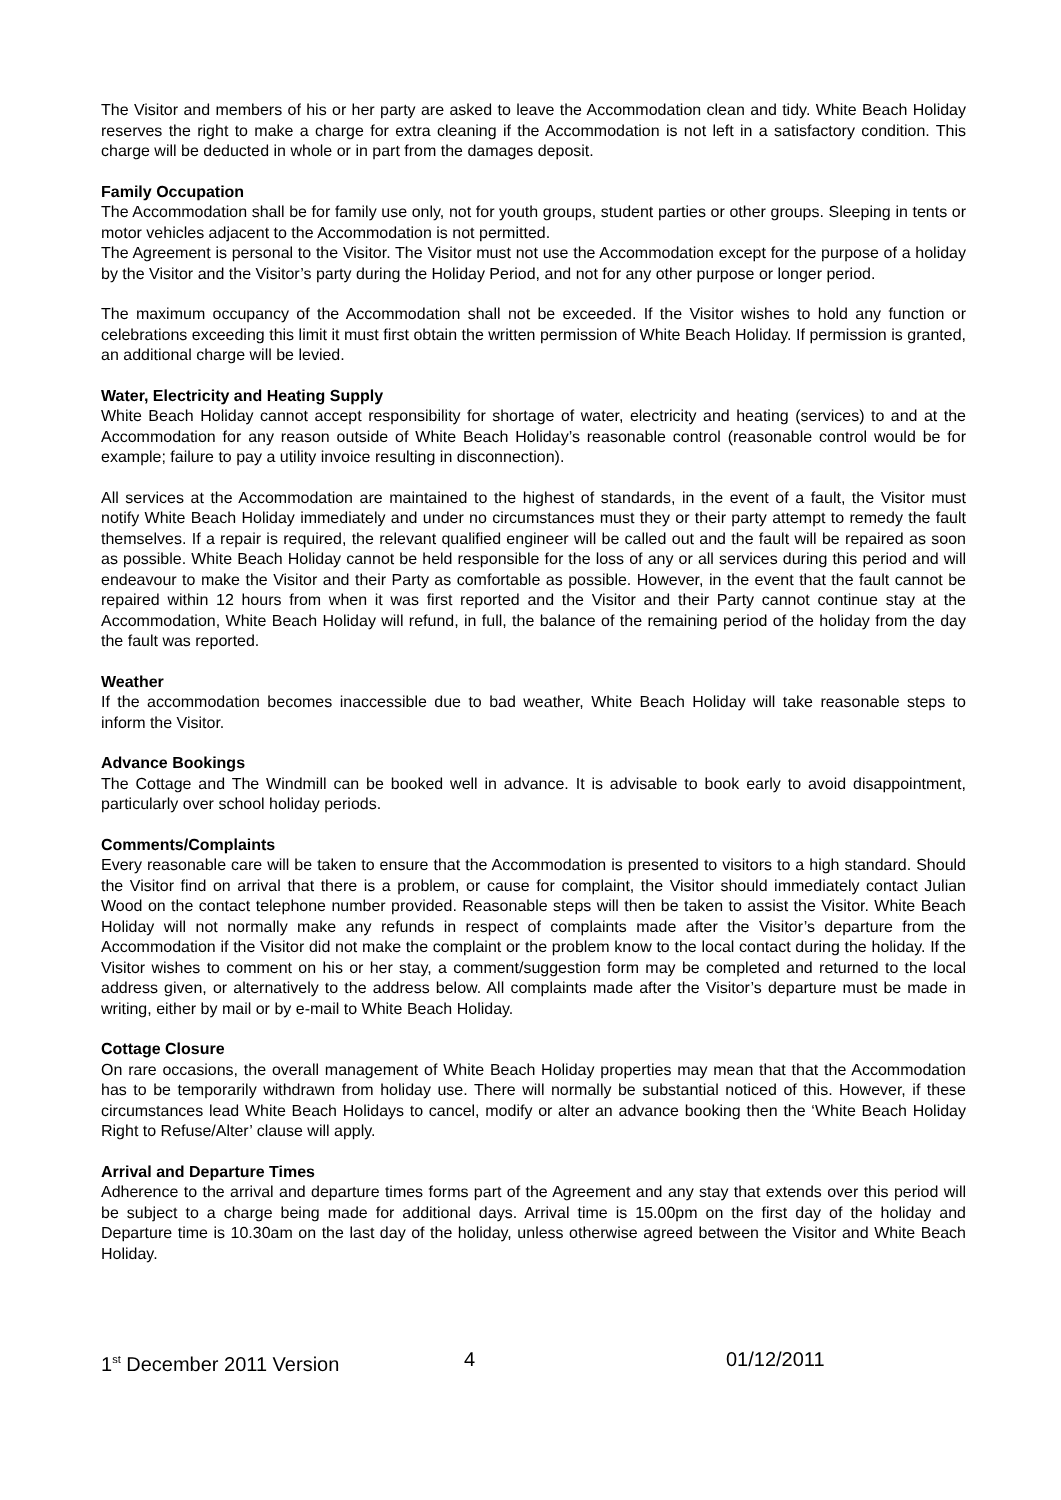The Visitor and members of his or her party are asked to leave the Accommodation clean and tidy. White Beach Holiday reserves the right to make a charge for extra cleaning if the Accommodation is not left in a satisfactory condition. This charge will be deducted in whole or in part from the damages deposit.
Family Occupation
The Accommodation shall be for family use only, not for youth groups, student parties or other groups. Sleeping in tents or motor vehicles adjacent to the Accommodation is not permitted.
The Agreement is personal to the Visitor. The Visitor must not use the Accommodation except for the purpose of a holiday by the Visitor and the Visitor’s party during the Holiday Period, and not for any other purpose or longer period.
The maximum occupancy of the Accommodation shall not be exceeded. If the Visitor wishes to hold any function or celebrations exceeding this limit it must first obtain the written permission of White Beach Holiday. If permission is granted, an additional charge will be levied.
Water, Electricity and Heating Supply
White Beach Holiday cannot accept responsibility for shortage of water, electricity and heating (services) to and at the Accommodation for any reason outside of White Beach Holiday’s reasonable control (reasonable control would be for example; failure to pay a utility invoice resulting in disconnection).
All services at the Accommodation are maintained to the highest of standards, in the event of a fault, the Visitor must notify White Beach Holiday immediately and under no circumstances must they or their party attempt to remedy the fault themselves. If a repair is required, the relevant qualified engineer will be called out and the fault will be repaired as soon as possible. White Beach Holiday cannot be held responsible for the loss of any or all services during this period and will endeavour to make the Visitor and their Party as comfortable as possible. However, in the event that the fault cannot be repaired within 12 hours from when it was first reported and the Visitor and their Party cannot continue stay at the Accommodation, White Beach Holiday will refund, in full, the balance of the remaining period of the holiday from the day the fault was reported.
Weather
If the accommodation becomes inaccessible due to bad weather, White Beach Holiday will take reasonable steps to inform the Visitor.
Advance Bookings
The Cottage and The Windmill can be booked well in advance. It is advisable to book early to avoid disappointment, particularly over school holiday periods.
Comments/Complaints
Every reasonable care will be taken to ensure that the Accommodation is presented to visitors to a high standard. Should the Visitor find on arrival that there is a problem, or cause for complaint, the Visitor should immediately contact Julian Wood on the contact telephone number provided. Reasonable steps will then be taken to assist the Visitor. White Beach Holiday will not normally make any refunds in respect of complaints made after the Visitor’s departure from the Accommodation if the Visitor did not make the complaint or the problem know to the local contact during the holiday. If the Visitor wishes to comment on his or her stay, a comment/suggestion form may be completed and returned to the local address given, or alternatively to the address below. All complaints made after the Visitor’s departure must be made in writing, either by mail or by e-mail to White Beach Holiday.
Cottage Closure
On rare occasions, the overall management of White Beach Holiday properties may mean that that the Accommodation has to be temporarily withdrawn from holiday use. There will normally be substantial noticed of this. However, if these circumstances lead White Beach Holidays to cancel, modify or alter an advance booking then the ‘White Beach Holiday Right to Refuse/Alter’ clause will apply.
Arrival and Departure Times
Adherence to the arrival and departure times forms part of the Agreement and any stay that extends over this period will be subject to a charge being made for additional days. Arrival time is 15.00pm on the first day of the holiday and Departure time is 10.30am on the last day of the holiday, unless otherwise agreed between the Visitor and White Beach Holiday.
1<sup>st</sup> December 2011 Version 4 01/12/2011